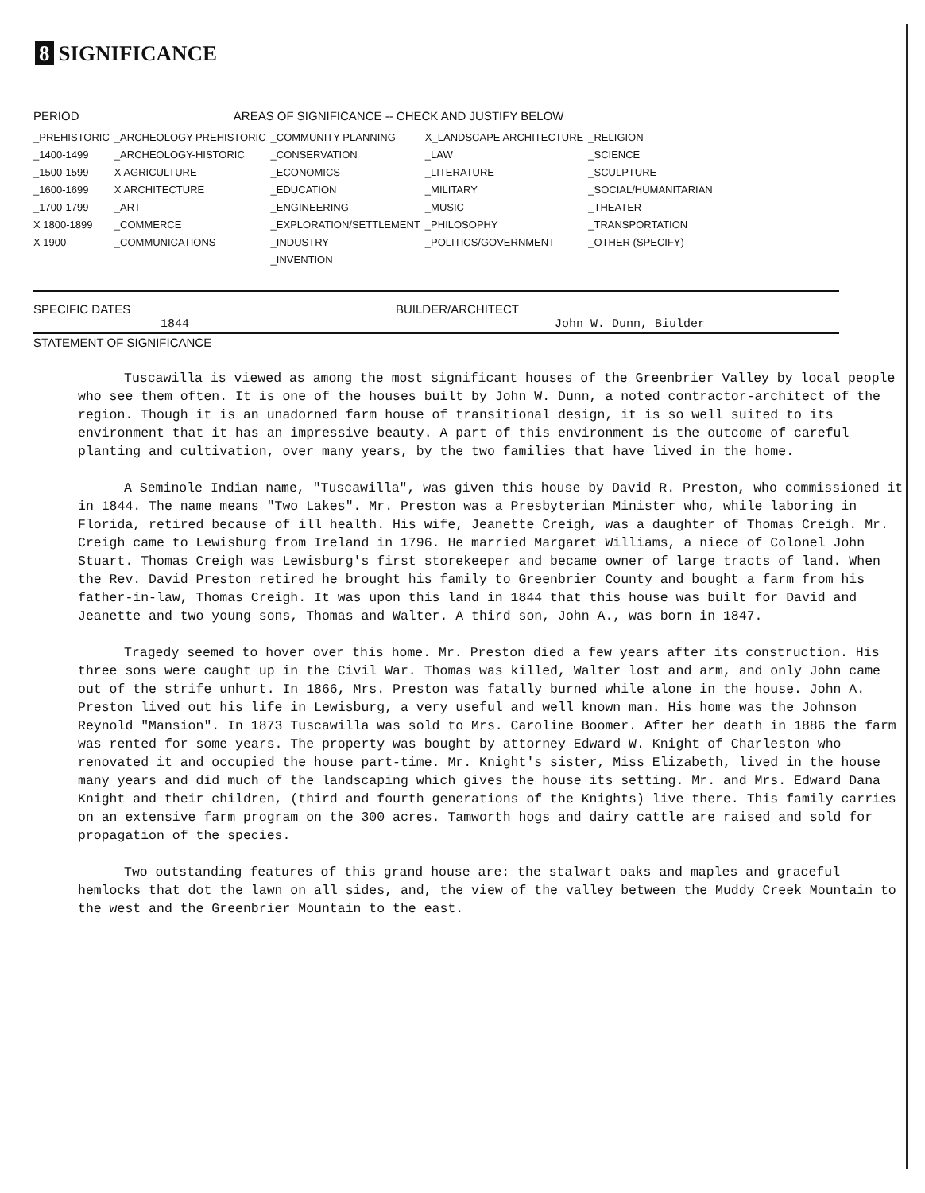8 SIGNIFICANCE
| PERIOD | AREAS OF SIGNIFICANCE -- CHECK AND JUSTIFY BELOW | | | |
| --- | --- | --- | --- | --- |
| _PREHISTORIC | _ARCHEOLOGY-PREHISTORIC | _COMMUNITY PLANNING | X_LANDSCAPE ARCHITECTURE | _RELIGION |
| _1400-1499 | _ARCHEOLOGY-HISTORIC | _CONSERVATION | _LAW | _SCIENCE |
| _1500-1599 | X AGRICULTURE | _ECONOMICS | _LITERATURE | _SCULPTURE |
| _1600-1699 | X ARCHITECTURE | _EDUCATION | _MILITARY | _SOCIAL/HUMANITARIAN |
| _1700-1799 | _ART | _ENGINEERING | _MUSIC | _THEATER |
| X 1800-1899 | _COMMERCE | _EXPLORATION/SETTLEMENT | _PHILOSOPHY | _TRANSPORTATION |
| X 1900- | _COMMUNICATIONS | _INDUSTRY | _POLITICS/GOVERNMENT | _OTHER (SPECIFY) |
| | | _INVENTION | | |
SPECIFIC DATES
1844
BUILDER/ARCHITECT
John W. Dunn, Biulder
STATEMENT OF SIGNIFICANCE
Tuscawilla is viewed as among the most significant houses of the Greenbrier Valley by local people who see them often. It is one of the houses built by John W. Dunn, a noted contractor-architect of the region. Though it is an unadorned farm house of transitional design, it is so well suited to its environment that it has an impressive beauty. A part of this environment is the outcome of careful planting and cultivation, over many years, by the two families that have lived in the home.
A Seminole Indian name, "Tuscawilla", was given this house by David R. Preston, who commissioned it in 1844. The name means "Two Lakes". Mr. Preston was a Presbyterian Minister who, while laboring in Florida, retired because of ill health. His wife, Jeanette Creigh, was a daughter of Thomas Creigh. Mr. Creigh came to Lewisburg from Ireland in 1796. He married Margaret Williams, a niece of Colonel John Stuart. Thomas Creigh was Lewisburg's first storekeeper and became owner of large tracts of land. When the Rev. David Preston retired he brought his family to Greenbrier County and bought a farm from his father-in-law, Thomas Creigh. It was upon this land in 1844 that this house was built for David and Jeanette and two young sons, Thomas and Walter. A third son, John A., was born in 1847.
Tragedy seemed to hover over this home. Mr. Preston died a few years after its construction. His three sons were caught up in the Civil War. Thomas was killed, Walter lost and arm, and only John came out of the strife unhurt. In 1866, Mrs. Preston was fatally burned while alone in the house. John A. Preston lived out his life in Lewisburg, a very useful and well known man. His home was the Johnson Reynold "Mansion". In 1873 Tuscawilla was sold to Mrs. Caroline Boomer. After her death in 1886 the farm was rented for some years. The property was bought by attorney Edward W. Knight of Charleston who renovated it and occupied the house part-time. Mr. Knight's sister, Miss Elizabeth, lived in the house many years and did much of the landscaping which gives the house its setting. Mr. and Mrs. Edward Dana Knight and their children, (third and fourth generations of the Knights) live there. This family carries on an extensive farm program on the 300 acres. Tamworth hogs and dairy cattle are raised and sold for propagation of the species.
Two outstanding features of this grand house are: the stalwart oaks and maples and graceful hemlocks that dot the lawn on all sides, and, the view of the valley between the Muddy Creek Mountain to the west and the Greenbrier Mountain to the east.